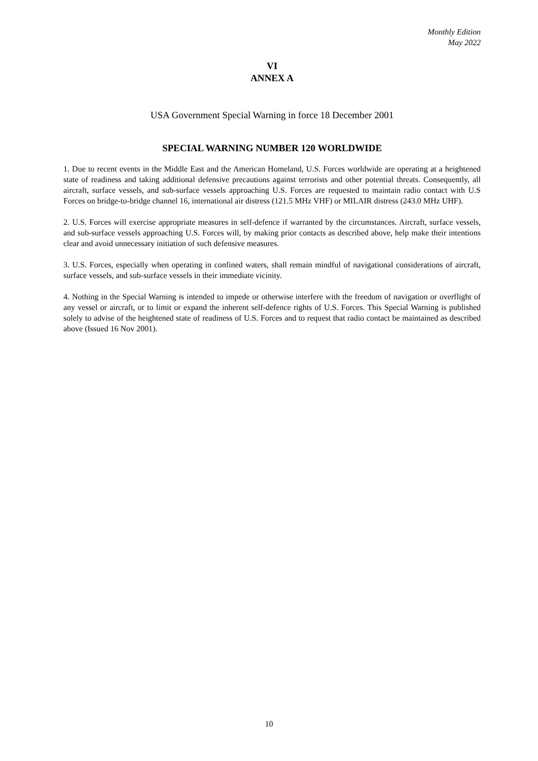Monthly Edition
May 2022
VI
ANNEX A
USA Government Special Warning in force 18 December 2001
SPECIAL WARNING NUMBER 120 WORLDWIDE
1. Due to recent events in the Middle East and the American Homeland, U.S. Forces worldwide are operating at a heightened state of readiness and taking additional defensive precautions against terrorists and other potential threats. Consequently, all aircraft, surface vessels, and sub-surface vessels approaching U.S. Forces are requested to maintain radio contact with U.S Forces on bridge-to-bridge channel 16, international air distress (121.5 MHz VHF) or MILAIR distress (243.0 MHz UHF).
2. U.S. Forces will exercise appropriate measures in self-defence if warranted by the circumstances. Aircraft, surface vessels, and sub-surface vessels approaching U.S. Forces will, by making prior contacts as described above, help make their intentions clear and avoid unnecessary initiation of such defensive measures.
3. U.S. Forces, especially when operating in confined waters, shall remain mindful of navigational considerations of aircraft, surface vessels, and sub-surface vessels in their immediate vicinity.
4. Nothing in the Special Warning is intended to impede or otherwise interfere with the freedom of navigation or overflight of any vessel or aircraft, or to limit or expand the inherent self-defence rights of U.S. Forces. This Special Warning is published solely to advise of the heightened state of readiness of U.S. Forces and to request that radio contact be maintained as described above (Issued 16 Nov 2001).
10